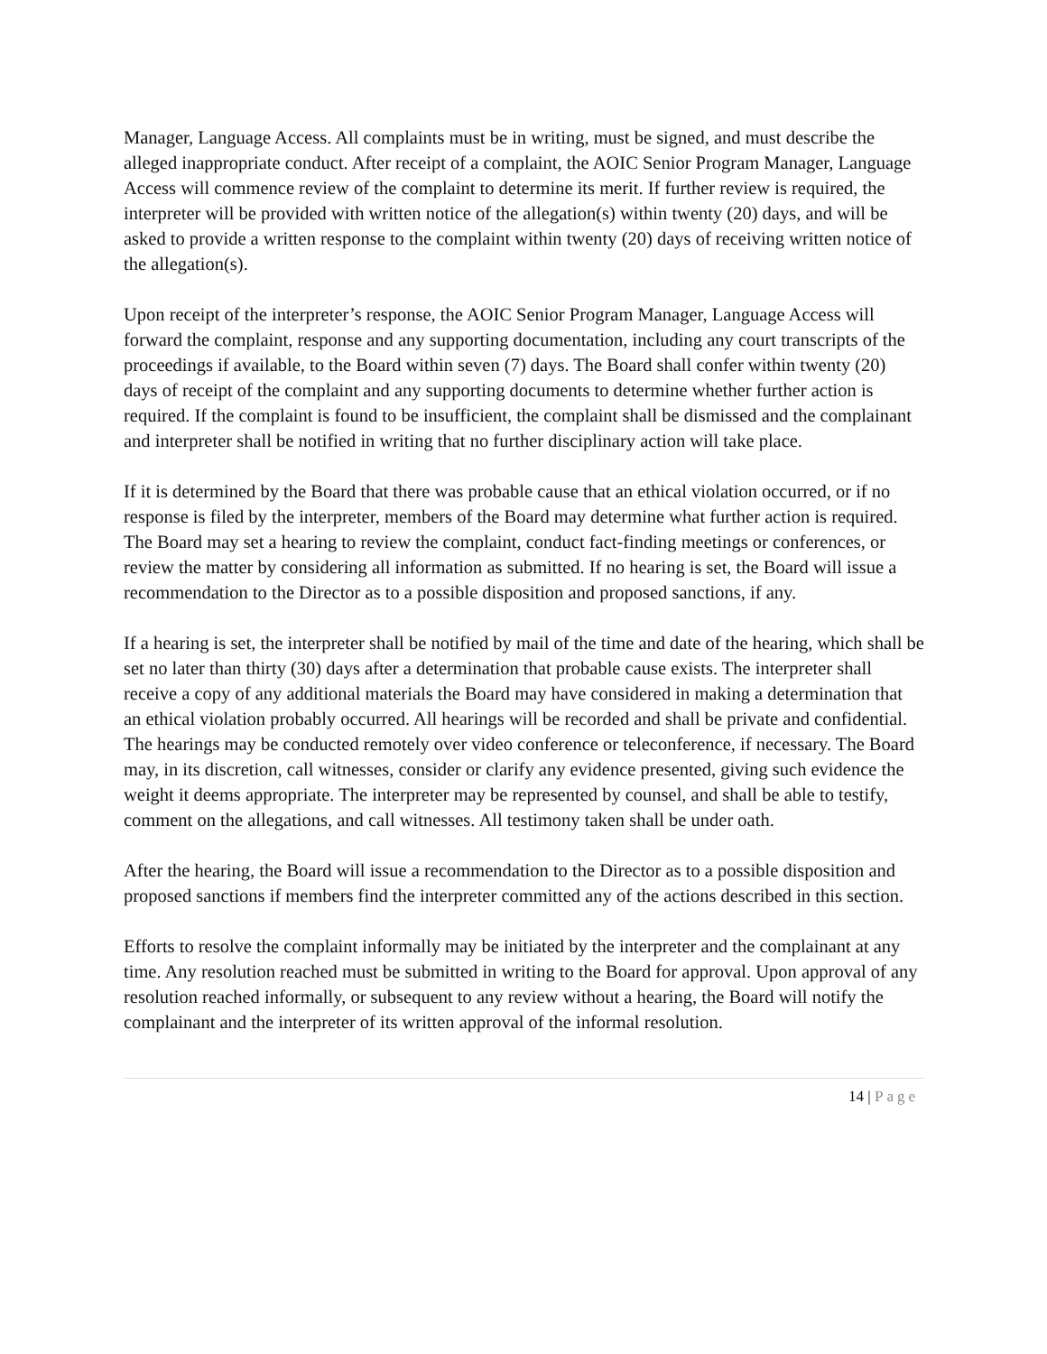Manager, Language Access. All complaints must be in writing, must be signed, and must describe the alleged inappropriate conduct. After receipt of a complaint, the AOIC Senior Program Manager, Language Access will commence review of the complaint to determine its merit. If further review is required, the interpreter will be provided with written notice of the allegation(s) within twenty (20) days, and will be asked to provide a written response to the complaint within twenty (20) days of receiving written notice of the allegation(s).
Upon receipt of the interpreter’s response, the AOIC Senior Program Manager, Language Access will forward the complaint, response and any supporting documentation, including any court transcripts of the proceedings if available, to the Board within seven (7) days. The Board shall confer within twenty (20) days of receipt of the complaint and any supporting documents to determine whether further action is required. If the complaint is found to be insufficient, the complaint shall be dismissed and the complainant and interpreter shall be notified in writing that no further disciplinary action will take place.
If it is determined by the Board that there was probable cause that an ethical violation occurred, or if no response is filed by the interpreter, members of the Board may determine what further action is required. The Board may set a hearing to review the complaint, conduct fact-finding meetings or conferences, or review the matter by considering all information as submitted. If no hearing is set, the Board will issue a recommendation to the Director as to a possible disposition and proposed sanctions, if any.
If a hearing is set, the interpreter shall be notified by mail of the time and date of the hearing, which shall be set no later than thirty (30) days after a determination that probable cause exists. The interpreter shall receive a copy of any additional materials the Board may have considered in making a determination that an ethical violation probably occurred. All hearings will be recorded and shall be private and confidential. The hearings may be conducted remotely over video conference or teleconference, if necessary. The Board may, in its discretion, call witnesses, consider or clarify any evidence presented, giving such evidence the weight it deems appropriate. The interpreter may be represented by counsel, and shall be able to testify, comment on the allegations, and call witnesses. All testimony taken shall be under oath.
After the hearing, the Board will issue a recommendation to the Director as to a possible disposition and proposed sanctions if members find the interpreter committed any of the actions described in this section.
Efforts to resolve the complaint informally may be initiated by the interpreter and the complainant at any time. Any resolution reached must be submitted in writing to the Board for approval. Upon approval of any resolution reached informally, or subsequent to any review without a hearing, the Board will notify the complainant and the interpreter of its written approval of the informal resolution.
14 | Page